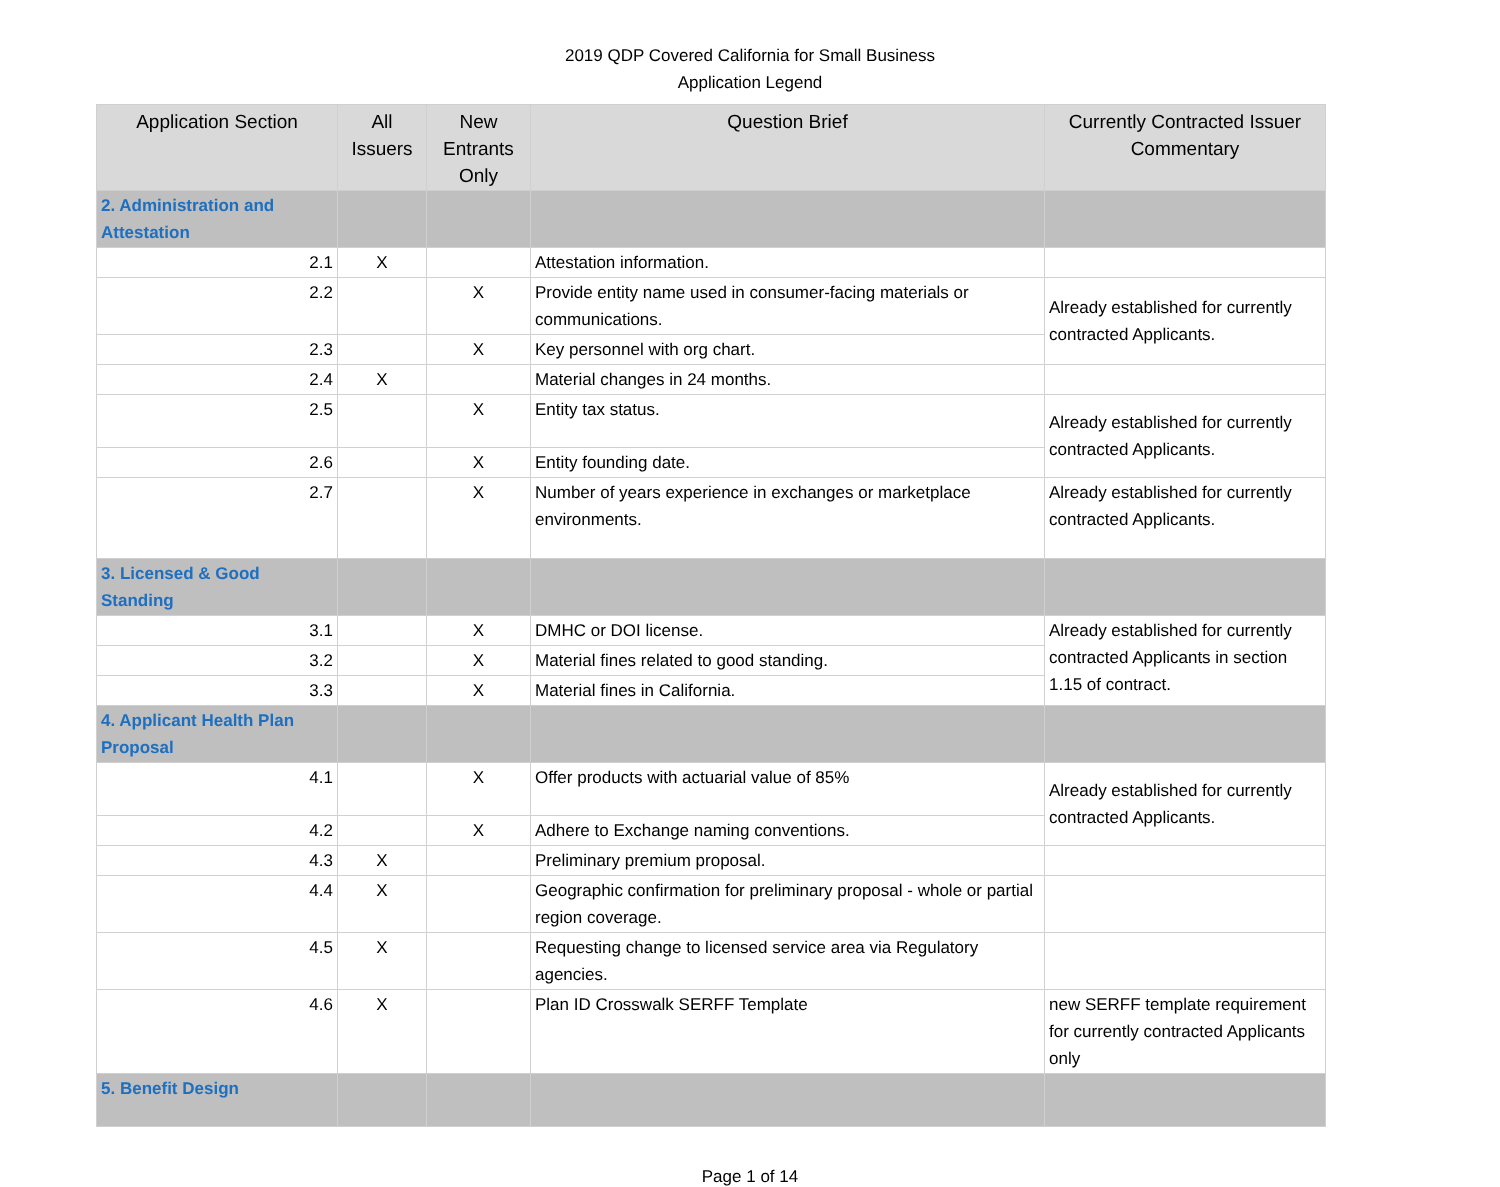2019 QDP Covered California for Small Business
Application Legend
| Application Section | All Issuers | New Entrants Only | Question Brief | Currently Contracted Issuer Commentary |
| --- | --- | --- | --- | --- |
| 2. Administration and Attestation | | | | |
| 2.1 | X | | Attestation information. | |
| 2.2 | | X | Provide entity name used in consumer-facing materials or communications. | Already established for currently contracted Applicants. |
| 2.3 | | X | Key personnel with org chart. | |
| 2.4 | X | | Material changes in 24 months. | |
| 2.5 | | X | Entity tax status. | Already established for currently contracted Applicants. |
| 2.6 | | X | Entity founding date. | |
| 2.7 | | X | Number of years experience in exchanges or marketplace environments. | Already established for currently contracted Applicants. |
| 3. Licensed & Good Standing | | | | |
| 3.1 | | X | DMHC or DOI license. | Already established for currently contracted Applicants in section 1.15 of contract. |
| 3.2 | | X | Material fines related to good standing. | |
| 3.3 | | X | Material fines in California. | |
| 4. Applicant Health Plan Proposal | | | | |
| 4.1 | | X | Offer products with actuarial value of 85% | Already established for currently contracted Applicants. |
| 4.2 | | X | Adhere to Exchange naming conventions. | |
| 4.3 | X | | Preliminary premium proposal. | |
| 4.4 | X | | Geographic confirmation for preliminary proposal - whole or partial region coverage. | |
| 4.5 | X | | Requesting change to licensed service area via Regulatory agencies. | |
| 4.6 | X | | Plan ID Crosswalk SERFF Template | new SERFF template requirement for currently contracted Applicants only |
| 5. Benefit Design | | | | |
Page 1 of 14